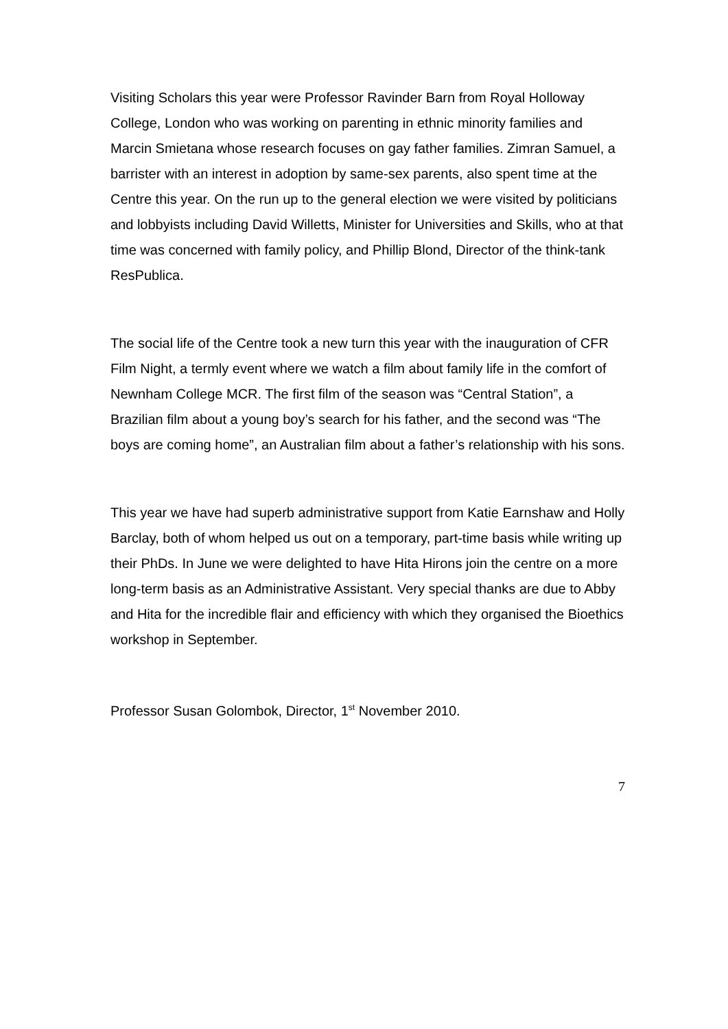Visiting Scholars this year were Professor Ravinder Barn from Royal Holloway College, London who was working on parenting in ethnic minority families and Marcin Smietana whose research focuses on gay father families. Zimran Samuel, a barrister with an interest in adoption by same-sex parents, also spent time at the Centre this year. On the run up to the general election we were visited by politicians and lobbyists including David Willetts, Minister for Universities and Skills, who at that time was concerned with family policy, and Phillip Blond, Director of the think-tank ResPublica.
The social life of the Centre took a new turn this year with the inauguration of CFR Film Night, a termly event where we watch a film about family life in the comfort of Newnham College MCR. The first film of the season was “Central Station”, a Brazilian film about a young boy’s search for his father, and the second was “The boys are coming home”, an Australian film about a father’s relationship with his sons.
This year we have had superb administrative support from Katie Earnshaw and Holly Barclay, both of whom helped us out on a temporary, part-time basis while writing up their PhDs. In June we were delighted to have Hita Hirons join the centre on a more long-term basis as an Administrative Assistant. Very special thanks are due to Abby and Hita for the incredible flair and efficiency with which they organised the Bioethics workshop in September.
Professor Susan Golombok, Director, 1<sup>st</sup> November 2010.
7